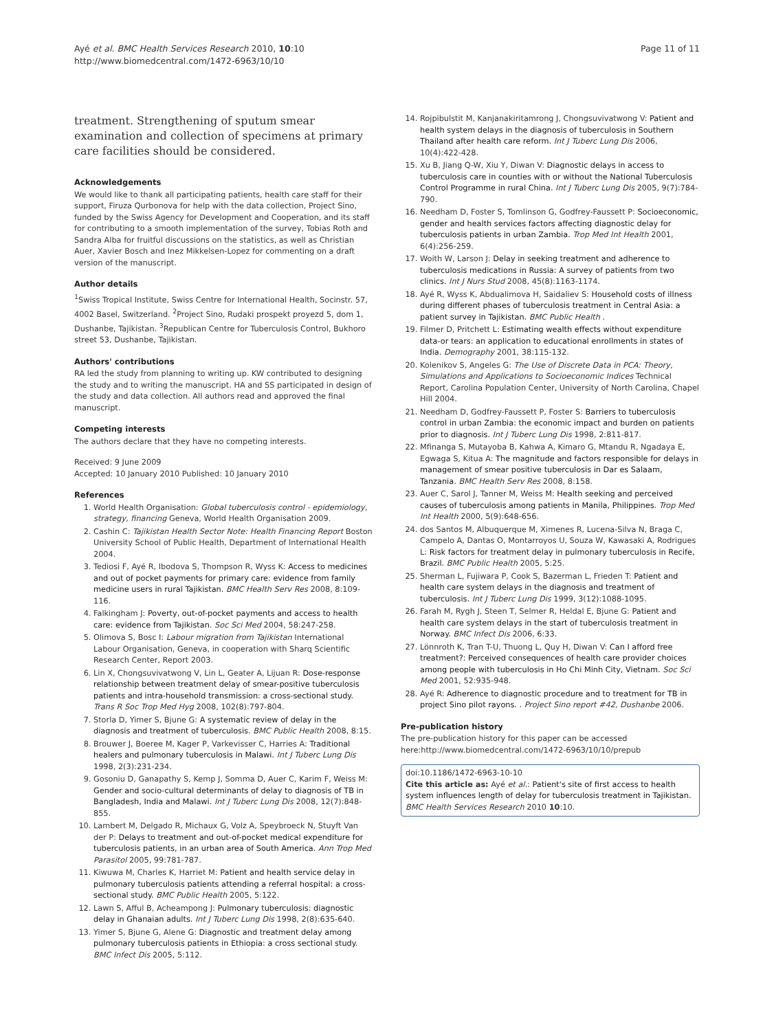Ayé et al. BMC Health Services Research 2010, 10:10
http://www.biomedcentral.com/1472-6963/10/10
Page 11 of 11
treatment. Strengthening of sputum smear examination and collection of specimens at primary care facilities should be considered.
Acknowledgements
We would like to thank all participating patients, health care staff for their support, Firuza Qurbonova for help with the data collection, Project Sino, funded by the Swiss Agency for Development and Cooperation, and its staff for contributing to a smooth implementation of the survey, Tobias Roth and Sandra Alba for fruitful discussions on the statistics, as well as Christian Auer, Xavier Bosch and Inez Mikkelsen-Lopez for commenting on a draft version of the manuscript.
Author details
<sup>1</sup> Swiss Tropical Institute, Swiss Centre for International Health, Socinstr. 57, 4002 Basel, Switzerland. <sup>2</sup>Project Sino, Rudaki prospekt proyezd 5, dom 1, Dushanbe, Tajikistan. <sup>3</sup>Republican Centre for Tuberculosis Control, Bukhoro street 53, Dushanbe, Tajikistan.
Authors' contributions
RA led the study from planning to writing up. KW contributed to designing the study and to writing the manuscript. HA and SS participated in design of the study and data collection. All authors read and approved the final manuscript.
Competing interests
The authors declare that they have no competing interests.
Received: 9 June 2009
Accepted: 10 January 2010 Published: 10 January 2010
References
1. World Health Organisation: Global tuberculosis control - epidemiology, strategy, financing Geneva, World Health Organisation 2009.
2. Cashin C: Tajikistan Health Sector Note: Health Financing Report Boston University School of Public Health, Department of International Health 2004.
3. Tediosi F, Ayé R, Ibodova S, Thompson R, Wyss K: Access to medicines and out of pocket payments for primary care: evidence from family medicine users in rural Tajikistan. BMC Health Serv Res 2008, 8:109-116.
4. Falkingham J: Poverty, out-of-pocket payments and access to health care: evidence from Tajikistan. Soc Sci Med 2004, 58:247-258.
5. Olimova S, Bosc I: Labour migration from Tajikistan International Labour Organisation, Geneva, in cooperation with Sharq Scientific Research Center, Report 2003.
6. Lin X, Chongsuvivatwong V, Lin L, Geater A, Lijuan R: Dose-response relationship between treatment delay of smear-positive tuberculosis patients and intra-household transmission: a cross-sectional study. Trans R Soc Trop Med Hyg 2008, 102(8):797-804.
7. Storla D, Yimer S, Bjune G: A systematic review of delay in the diagnosis and treatment of tuberculosis. BMC Public Health 2008, 8:15.
8. Brouwer J, Boeree M, Kager P, Varkevisser C, Harries A: Traditional healers and pulmonary tuberculosis in Malawi. Int J Tuberc Lung Dis 1998, 2(3):231-234.
9. Gosoniu D, Ganapathy S, Kemp J, Somma D, Auer C, Karim F, Weiss M: Gender and socio-cultural determinants of delay to diagnosis of TB in Bangladesh, India and Malawi. Int J Tuberc Lung Dis 2008, 12(7):848-855.
10. Lambert M, Delgado R, Michaux G, Volz A, Speybroeck N, Stuyft Van der P: Delays to treatment and out-of-pocket medical expenditure for tuberculosis patients, in an urban area of South America. Ann Trop Med Parasitol 2005, 99:781-787.
11. Kiwuwa M, Charles K, Harriet M: Patient and health service delay in pulmonary tuberculosis patients attending a referral hospital: a cross-sectional study. BMC Public Health 2005, 5:122.
12. Lawn S, Afful B, Acheampong J: Pulmonary tuberculosis: diagnostic delay in Ghanaian adults. Int J Tuberc Lung Dis 1998, 2(8):635-640.
13. Yimer S, Bjune G, Alene G: Diagnostic and treatment delay among pulmonary tuberculosis patients in Ethiopia: a cross sectional study. BMC Infect Dis 2005, 5:112.
14. Rojpibulstit M, Kanjanakiritamrong J, Chongsuvivatwong V: Patient and health system delays in the diagnosis of tuberculosis in Southern Thailand after health care reform. Int J Tuberc Lung Dis 2006, 10(4):422-428.
15. Xu B, Jiang Q-W, Xiu Y, Diwan V: Diagnostic delays in access to tuberculosis care in counties with or without the National Tuberculosis Control Programme in rural China. Int J Tuberc Lung Dis 2005, 9(7):784-790.
16. Needham D, Foster S, Tomlinson G, Godfrey-Faussett P: Socioeconomic, gender and health services factors affecting diagnostic delay for tuberculosis patients in urban Zambia. Trop Med Int Health 2001, 6(4):256-259.
17. Woith W, Larson J: Delay in seeking treatment and adherence to tuberculosis medications in Russia: A survey of patients from two clinics. Int J Nurs Stud 2008, 45(8):1163-1174.
18. Ayé R, Wyss K, Abdualimova H, Saidaliev S: Household costs of illness during different phases of tuberculosis treatment in Central Asia: a patient survey in Tajikistan. BMC Public Health .
19. Filmer D, Pritchett L: Estimating wealth effects without expenditure data-or tears: an application to educational enrollments in states of India. Demography 2001, 38:115-132.
20. Kolenikov S, Angeles G: The Use of Discrete Data in PCA: Theory, Simulations and Applications to Socioeconomic Indices Technical Report, Carolina Population Center, University of North Carolina, Chapel Hill 2004.
21. Needham D, Godfrey-Faussett P, Foster S: Barriers to tuberculosis control in urban Zambia: the economic impact and burden on patients prior to diagnosis. Int J Tuberc Lung Dis 1998, 2:811-817.
22. Mfinanga S, Mutayoba B, Kahwa A, Kimaro G, Mtandu R, Ngadaya E, Egwaga S, Kitua A: The magnitude and factors responsible for delays in management of smear positive tuberculosis in Dar es Salaam, Tanzania. BMC Health Serv Res 2008, 8:158.
23. Auer C, Sarol J, Tanner M, Weiss M: Health seeking and perceived causes of tuberculosis among patients in Manila, Philippines. Trop Med Int Health 2000, 5(9):648-656.
24. dos Santos M, Albuquerque M, Ximenes R, Lucena-Silva N, Braga C, Campelo A, Dantas O, Montarroyos U, Souza W, Kawasaki A, Rodrigues L: Risk factors for treatment delay in pulmonary tuberculosis in Recife, Brazil. BMC Public Health 2005, 5:25.
25. Sherman L, Fujiwara P, Cook S, Bazerman L, Frieden T: Patient and health care system delays in the diagnosis and treatment of tuberculosis. Int J Tuberc Lung Dis 1999, 3(12):1088-1095.
26. Farah M, Rygh J, Steen T, Selmer R, Heldal E, Bjune G: Patient and health care system delays in the start of tuberculosis treatment in Norway. BMC Infect Dis 2006, 6:33.
27. Lönnroth K, Tran T-U, Thuong L, Quy H, Diwan V: Can I afford free treatment?: Perceived consequences of health care provider choices among people with tuberculosis in Ho Chi Minh City, Vietnam. Soc Sci Med 2001, 52:935-948.
28. Ayé R: Adherence to diagnostic procedure and to treatment for TB in project Sino pilot rayons. . Project Sino report #42, Dushanbe 2006.
Pre-publication history
The pre-publication history for this paper can be accessed here:http://www.biomedcentral.com/1472-6963/10/10/prepub
doi:10.1186/1472-6963-10-10
Cite this article as: Ayé et al.: Patient's site of first access to health system influences length of delay for tuberculosis treatment in Tajikistan. BMC Health Services Research 2010 10:10.